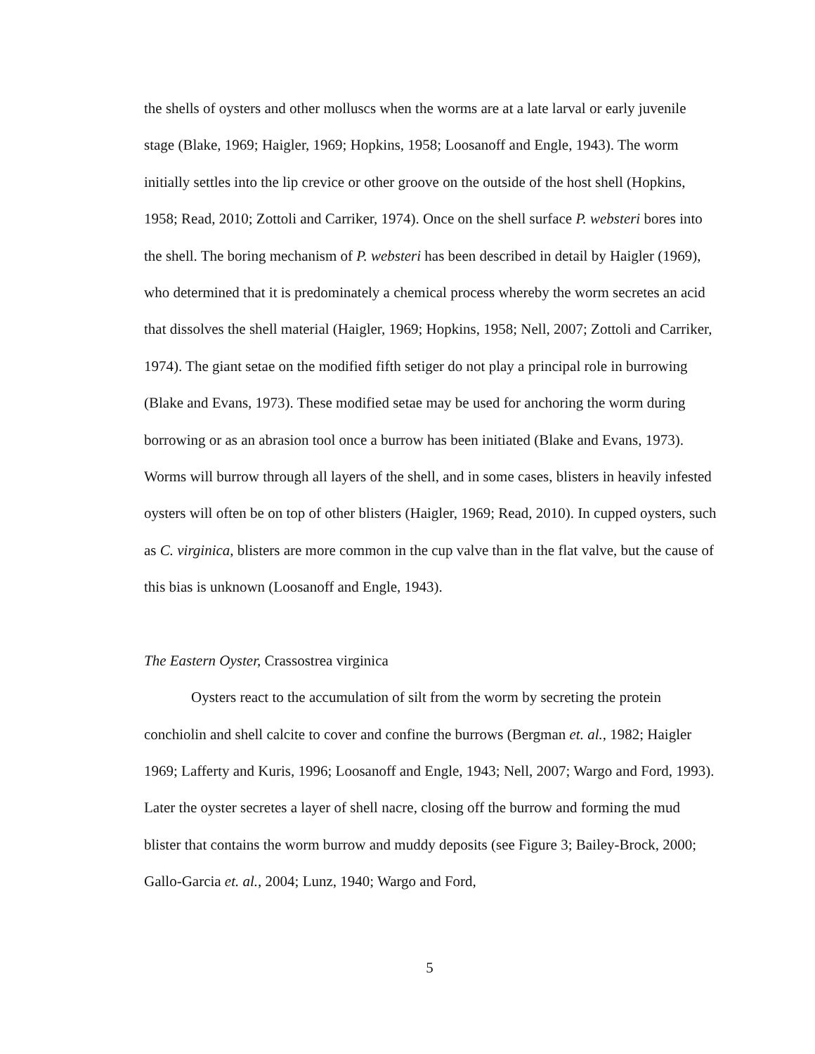the shells of oysters and other molluscs when the worms are at a late larval or early juvenile stage (Blake, 1969; Haigler, 1969; Hopkins, 1958; Loosanoff and Engle, 1943). The worm initially settles into the lip crevice or other groove on the outside of the host shell (Hopkins, 1958; Read, 2010; Zottoli and Carriker, 1974). Once on the shell surface P. websteri bores into the shell. The boring mechanism of P. websteri has been described in detail by Haigler (1969), who determined that it is predominately a chemical process whereby the worm secretes an acid that dissolves the shell material (Haigler, 1969; Hopkins, 1958; Nell, 2007; Zottoli and Carriker, 1974). The giant setae on the modified fifth setiger do not play a principal role in burrowing (Blake and Evans, 1973). These modified setae may be used for anchoring the worm during borrowing or as an abrasion tool once a burrow has been initiated (Blake and Evans, 1973). Worms will burrow through all layers of the shell, and in some cases, blisters in heavily infested oysters will often be on top of other blisters (Haigler, 1969; Read, 2010). In cupped oysters, such as C. virginica, blisters are more common in the cup valve than in the flat valve, but the cause of this bias is unknown (Loosanoff and Engle, 1943).
The Eastern Oyster, Crassostrea virginica
Oysters react to the accumulation of silt from the worm by secreting the protein conchiolin and shell calcite to cover and confine the burrows (Bergman et. al., 1982; Haigler 1969; Lafferty and Kuris, 1996; Loosanoff and Engle, 1943; Nell, 2007; Wargo and Ford, 1993). Later the oyster secretes a layer of shell nacre, closing off the burrow and forming the mud blister that contains the worm burrow and muddy deposits (see Figure 3; Bailey-Brock, 2000; Gallo-Garcia et. al., 2004; Lunz, 1940; Wargo and Ford,
5